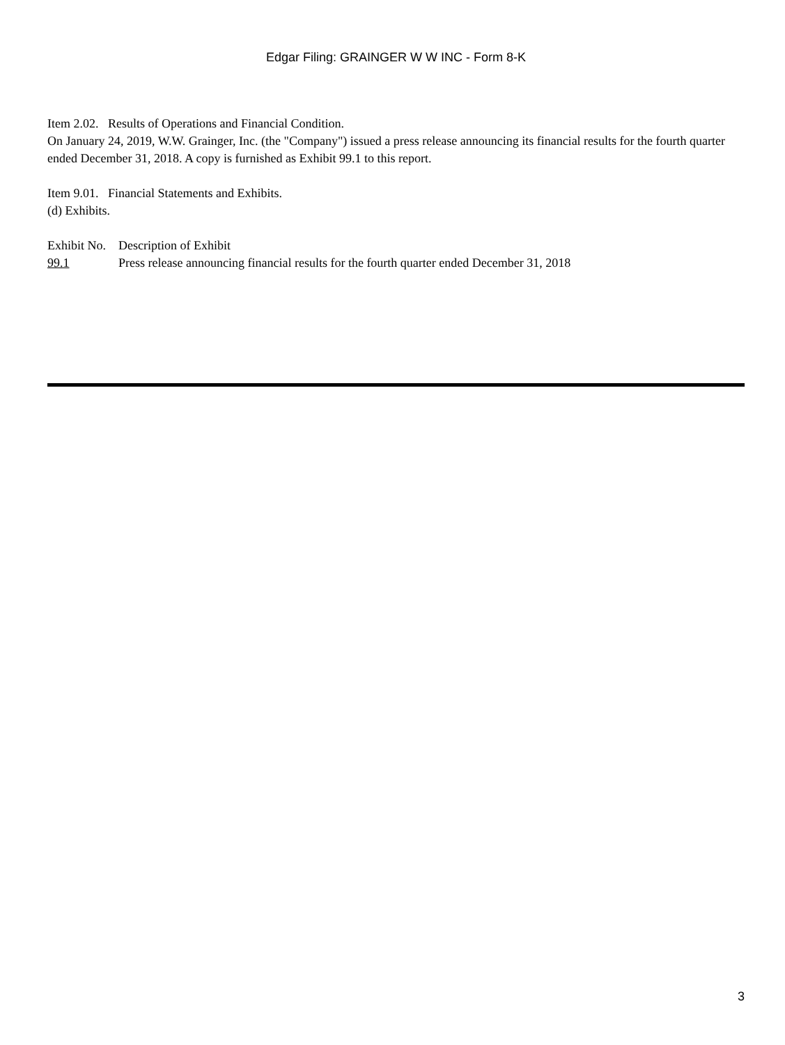Edgar Filing: GRAINGER W W INC - Form 8-K
Item 2.02. Results of Operations and Financial Condition.
On January 24, 2019, W.W. Grainger, Inc. (the "Company") issued a press release announcing its financial results for the fourth quarter ended December 31, 2018. A copy is furnished as Exhibit 99.1 to this report.
Item 9.01. Financial Statements and Exhibits.
(d) Exhibits.
| Exhibit No. | Description of Exhibit |
| --- | --- |
| 99.1 | Press release announcing financial results for the fourth quarter ended December 31, 2018 |
3